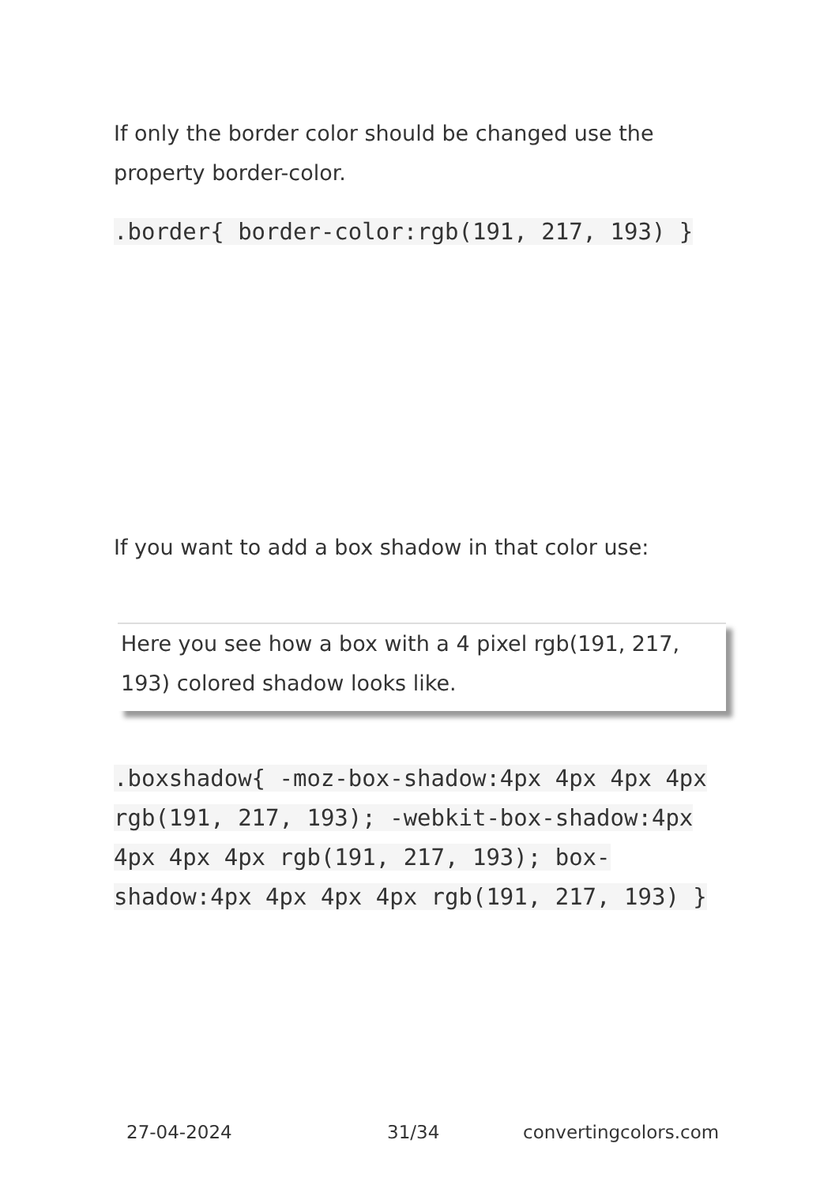If only the border color should be changed use the property border-color.
.border{ border-color:rgb(191, 217, 193) }
If you want to add a box shadow in that color use:
Here you see how a box with a 4 pixel rgb(191, 217, 193) colored shadow looks like.
.boxshadow{ -moz-box-shadow:4px 4px 4px 4px rgb(191, 217, 193); -webkit-box-shadow:4px 4px 4px 4px rgb(191, 217, 193); box-shadow:4px 4px 4px 4px rgb(191, 217, 193) }
27-04-2024 31/34 convertingcolors.com